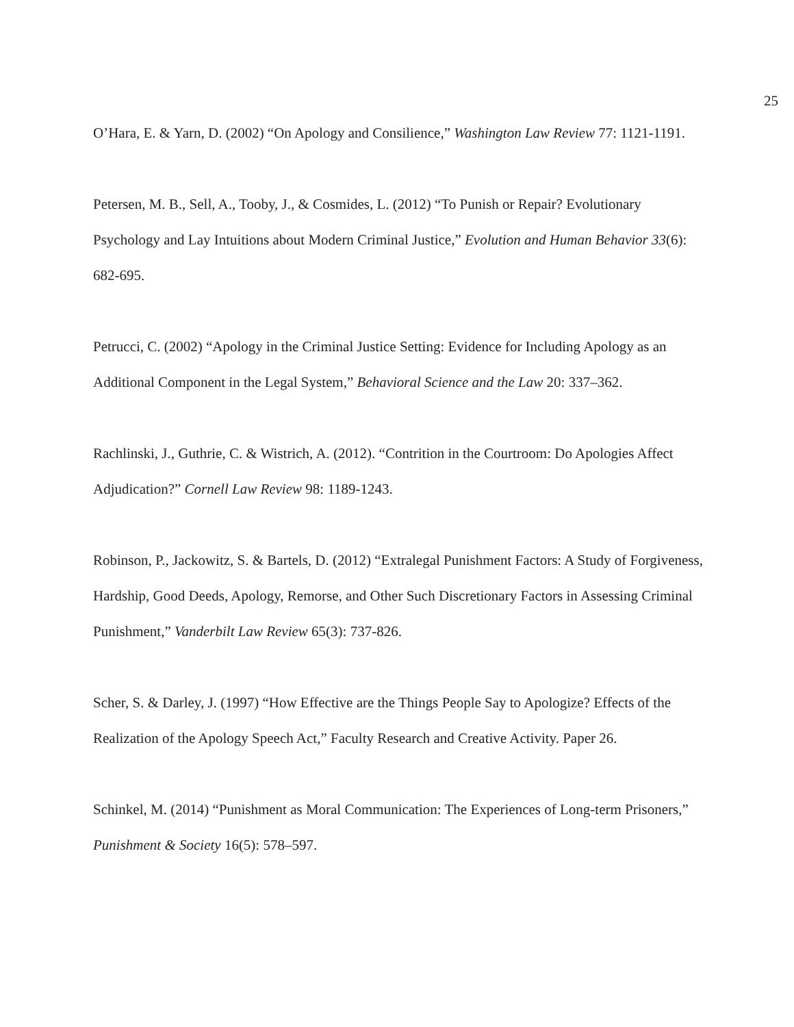25
O’Hara, E. & Yarn, D. (2002) “On Apology and Consilience,” Washington Law Review 77: 1121-1191.
Petersen, M. B., Sell, A., Tooby, J., & Cosmides, L. (2012) “To Punish or Repair? Evolutionary Psychology and Lay Intuitions about Modern Criminal Justice,” Evolution and Human Behavior 33(6): 682-695.
Petrucci, C. (2002) “Apology in the Criminal Justice Setting: Evidence for Including Apology as an Additional Component in the Legal System,” Behavioral Science and the Law 20: 337–362.
Rachlinski, J., Guthrie, C. & Wistrich, A. (2012). “Contrition in the Courtroom: Do Apologies Affect Adjudication?” Cornell Law Review 98: 1189-1243.
Robinson, P., Jackowitz, S. & Bartels, D. (2012) “Extralegal Punishment Factors: A Study of Forgiveness, Hardship, Good Deeds, Apology, Remorse, and Other Such Discretionary Factors in Assessing Criminal Punishment,” Vanderbilt Law Review 65(3): 737-826.
Scher, S. & Darley, J. (1997) “How Effective are the Things People Say to Apologize? Effects of the Realization of the Apology Speech Act,” Faculty Research and Creative Activity. Paper 26.
Schinkel, M. (2014) “Punishment as Moral Communication: The Experiences of Long-term Prisoners,” Punishment & Society 16(5): 578–597.